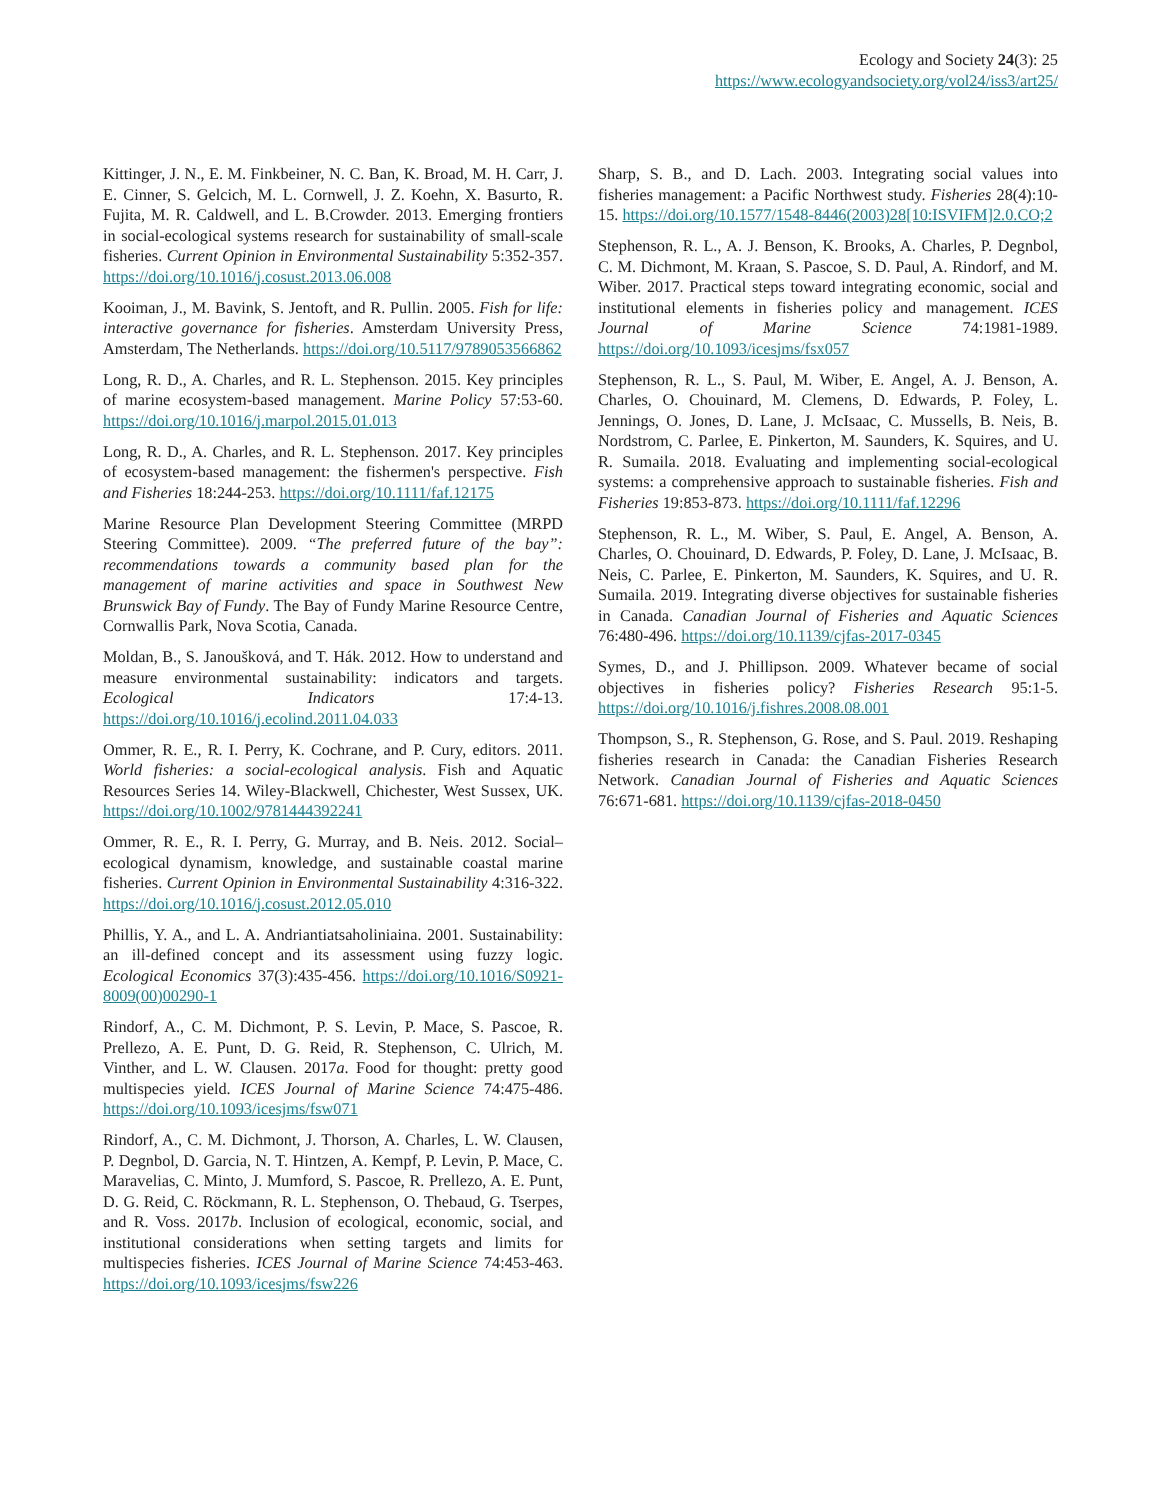Ecology and Society 24(3): 25
https://www.ecologyandsociety.org/vol24/iss3/art25/
Kittinger, J. N., E. M. Finkbeiner, N. C. Ban, K. Broad, M. H. Carr, J. E. Cinner, S. Gelcich, M. L. Cornwell, J. Z. Koehn, X. Basurto, R. Fujita, M. R. Caldwell, and L. B.Crowder. 2013. Emerging frontiers in social-ecological systems research for sustainability of small-scale fisheries. Current Opinion in Environmental Sustainability 5:352-357. https://doi.org/10.1016/j.cosust.2013.06.008
Kooiman, J., M. Bavink, S. Jentoft, and R. Pullin. 2005. Fish for life: interactive governance for fisheries. Amsterdam University Press, Amsterdam, The Netherlands. https://doi.org/10.5117/9789053566862
Long, R. D., A. Charles, and R. L. Stephenson. 2015. Key principles of marine ecosystem-based management. Marine Policy 57:53-60. https://doi.org/10.1016/j.marpol.2015.01.013
Long, R. D., A. Charles, and R. L. Stephenson. 2017. Key principles of ecosystem-based management: the fishermen's perspective. Fish and Fisheries 18:244-253. https://doi.org/10.1111/faf.12175
Marine Resource Plan Development Steering Committee (MRPD Steering Committee). 2009. “The preferred future of the bay”: recommendations towards a community based plan for the management of marine activities and space in Southwest New Brunswick Bay of Fundy. The Bay of Fundy Marine Resource Centre, Cornwallis Park, Nova Scotia, Canada.
Moldan, B., S. Janoušková, and T. Hák. 2012. How to understand and measure environmental sustainability: indicators and targets. Ecological Indicators 17:4-13. https://doi.org/10.1016/j.ecolind.2011.04.033
Ommer, R. E., R. I. Perry, K. Cochrane, and P. Cury, editors. 2011. World fisheries: a social-ecological analysis. Fish and Aquatic Resources Series 14. Wiley-Blackwell, Chichester, West Sussex, UK. https://doi.org/10.1002/9781444392241
Ommer, R. E., R. I. Perry, G. Murray, and B. Neis. 2012. Social–ecological dynamism, knowledge, and sustainable coastal marine fisheries. Current Opinion in Environmental Sustainability 4:316-322. https://doi.org/10.1016/j.cosust.2012.05.010
Phillis, Y. A., and L. A. Andriantiatsaholiniaina. 2001. Sustainability: an ill-defined concept and its assessment using fuzzy logic. Ecological Economics 37(3):435-456. https://doi.org/10.1016/S0921-8009(00)00290-1
Rindorf, A., C. M. Dichmont, P. S. Levin, P. Mace, S. Pascoe, R. Prellezo, A. E. Punt, D. G. Reid, R. Stephenson, C. Ulrich, M. Vinther, and L. W. Clausen. 2017a. Food for thought: pretty good multispecies yield. ICES Journal of Marine Science 74:475-486. https://doi.org/10.1093/icesjms/fsw071
Rindorf, A., C. M. Dichmont, J. Thorson, A. Charles, L. W. Clausen, P. Degnbol, D. Garcia, N. T. Hintzen, A. Kempf, P. Levin, P. Mace, C. Maravelias, C. Minto, J. Mumford, S. Pascoe, R. Prellezo, A. E. Punt, D. G. Reid, C. Röckmann, R. L. Stephenson, O. Thebaud, G. Tserpes, and R. Voss. 2017b. Inclusion of ecological, economic, social, and institutional considerations when setting targets and limits for multispecies fisheries. ICES Journal of Marine Science 74:453-463. https://doi.org/10.1093/icesjms/fsw226
Sharp, S. B., and D. Lach. 2003. Integrating social values into fisheries management: a Pacific Northwest study. Fisheries 28(4):10-15. https://doi.org/10.1577/1548-8446(2003)28[10:ISVIFM]2.0.CO;2
Stephenson, R. L., A. J. Benson, K. Brooks, A. Charles, P. Degnbol, C. M. Dichmont, M. Kraan, S. Pascoe, S. D. Paul, A. Rindorf, and M. Wiber. 2017. Practical steps toward integrating economic, social and institutional elements in fisheries policy and management. ICES Journal of Marine Science 74:1981-1989. https://doi.org/10.1093/icesjms/fsx057
Stephenson, R. L., S. Paul, M. Wiber, E. Angel, A. J. Benson, A. Charles, O. Chouinard, M. Clemens, D. Edwards, P. Foley, L. Jennings, O. Jones, D. Lane, J. McIsaac, C. Mussells, B. Neis, B. Nordstrom, C. Parlee, E. Pinkerton, M. Saunders, K. Squires, and U. R. Sumaila. 2018. Evaluating and implementing social-ecological systems: a comprehensive approach to sustainable fisheries. Fish and Fisheries 19:853-873. https://doi.org/10.1111/faf.12296
Stephenson, R. L., M. Wiber, S. Paul, E. Angel, A. Benson, A. Charles, O. Chouinard, D. Edwards, P. Foley, D. Lane, J. McIsaac, B. Neis, C. Parlee, E. Pinkerton, M. Saunders, K. Squires, and U. R. Sumaila. 2019. Integrating diverse objectives for sustainable fisheries in Canada. Canadian Journal of Fisheries and Aquatic Sciences 76:480-496. https://doi.org/10.1139/cjfas-2017-0345
Symes, D., and J. Phillipson. 2009. Whatever became of social objectives in fisheries policy? Fisheries Research 95:1-5. https://doi.org/10.1016/j.fishres.2008.08.001
Thompson, S., R. Stephenson, G. Rose, and S. Paul. 2019. Reshaping fisheries research in Canada: the Canadian Fisheries Research Network. Canadian Journal of Fisheries and Aquatic Sciences 76:671-681. https://doi.org/10.1139/cjfas-2018-0450